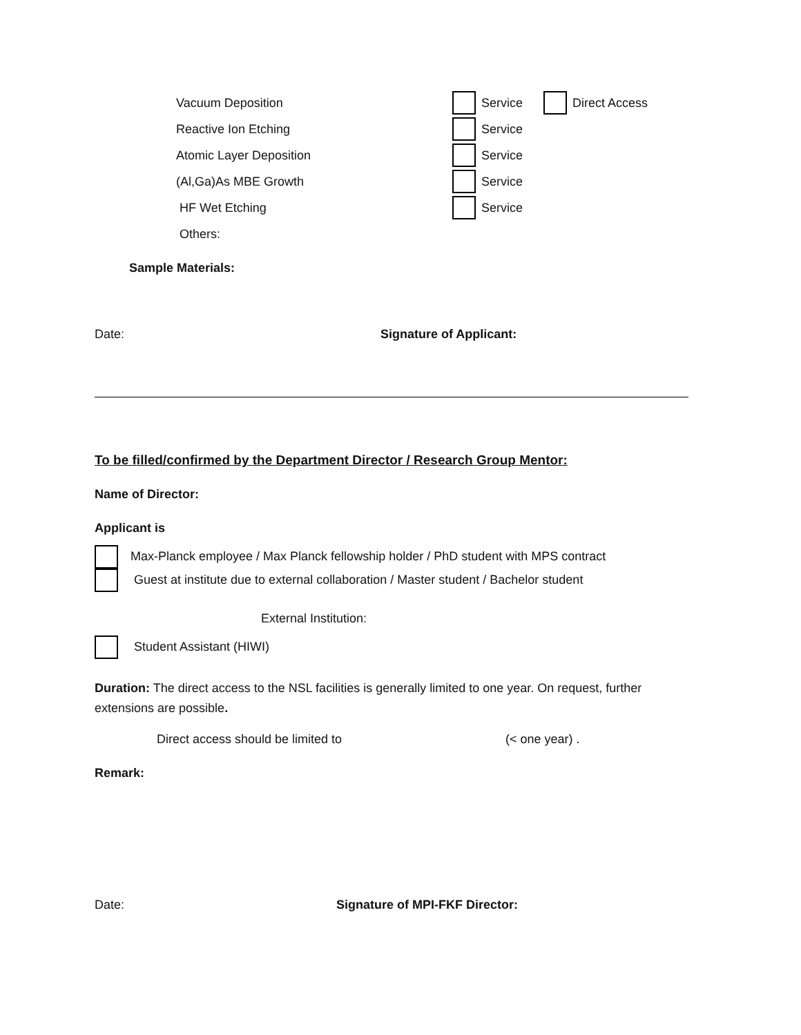Vacuum Deposition Service Direct Access
Reactive Ion Etching Service
Atomic Layer Deposition Service
(Al,Ga)As MBE Growth Service
HF Wet Etching Service
Others:
Sample Materials:
Date: Signature of Applicant:
To be filled/confirmed by the Department Director / Research Group Mentor:
Name of Director:
Applicant is
Max-Planck employee / Max Planck fellowship holder / PhD student with MPS contract
Guest at institute due to external collaboration / Master student / Bachelor student
External Institution:
Student Assistant (HIWI)
Duration: The direct access to the NSL facilities is generally limited to one year. On request, further extensions are possible.
Direct access should be limited to (< one year) .
Remark:
Date: Signature of MPI-FKF Director: